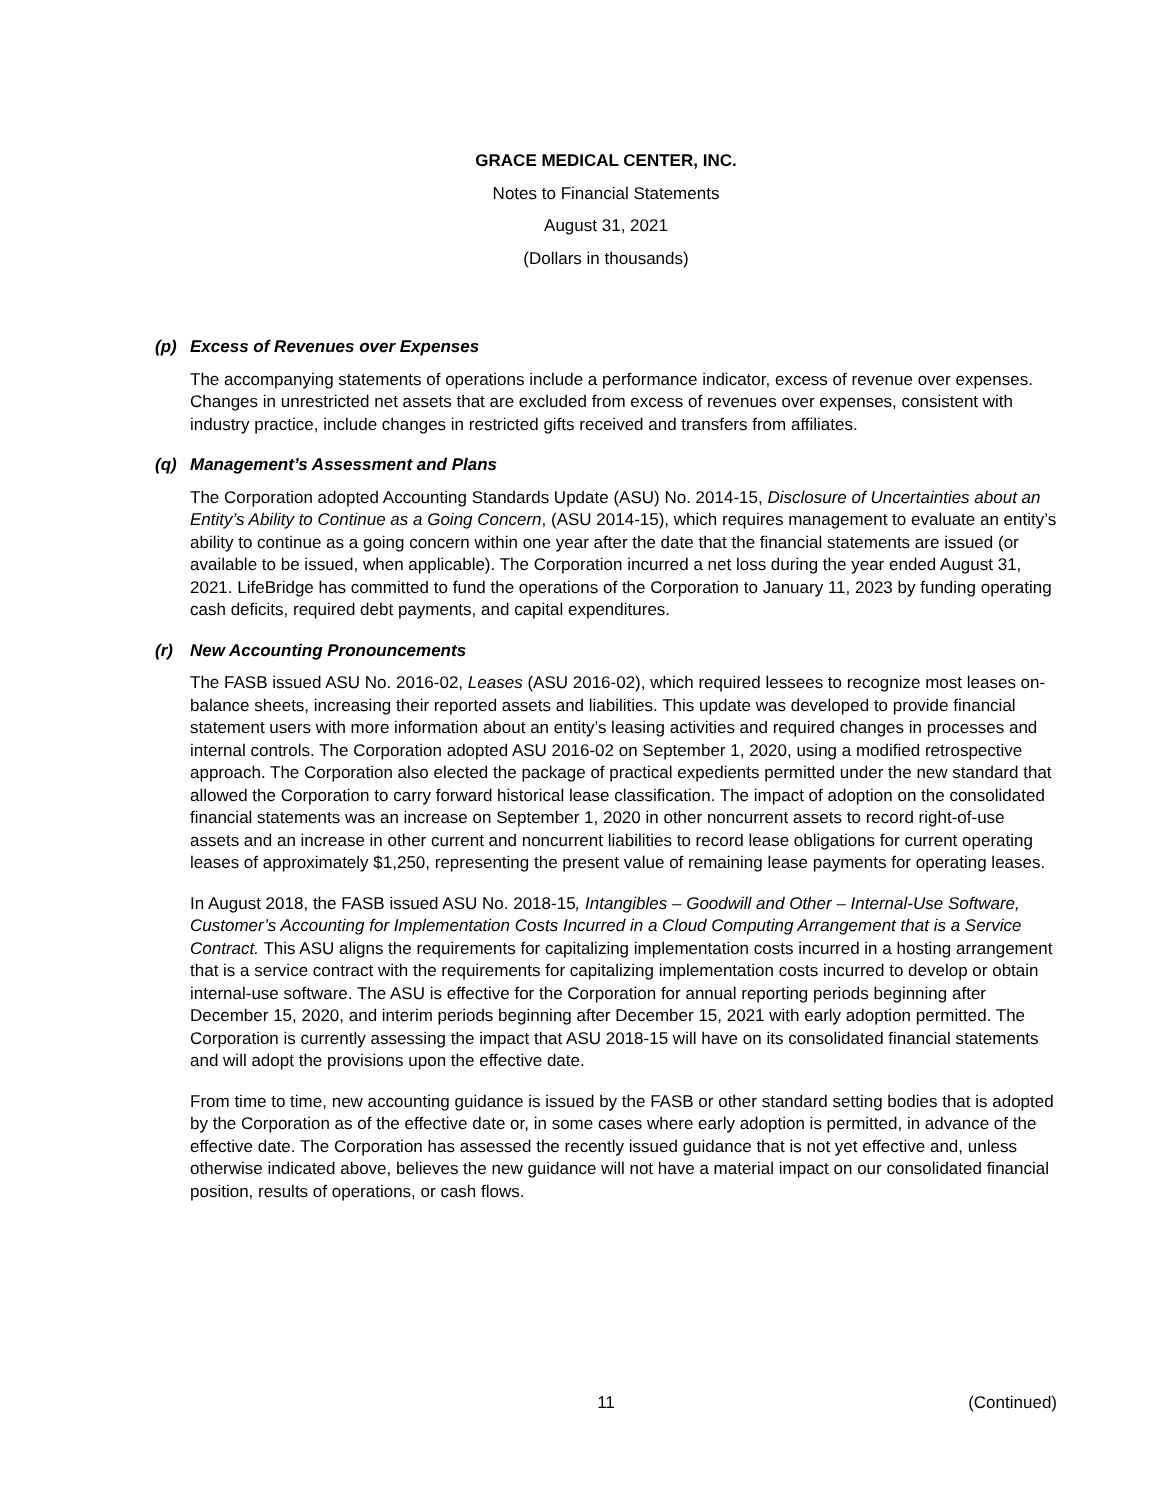GRACE MEDICAL CENTER, INC.
Notes to Financial Statements
August 31, 2021
(Dollars in thousands)
(p) Excess of Revenues over Expenses
The accompanying statements of operations include a performance indicator, excess of revenue over expenses. Changes in unrestricted net assets that are excluded from excess of revenues over expenses, consistent with industry practice, include changes in restricted gifts received and transfers from affiliates.
(q) Management’s Assessment and Plans
The Corporation adopted Accounting Standards Update (ASU) No. 2014-15, Disclosure of Uncertainties about an Entity’s Ability to Continue as a Going Concern, (ASU 2014-15), which requires management to evaluate an entity’s ability to continue as a going concern within one year after the date that the financial statements are issued (or available to be issued, when applicable). The Corporation incurred a net loss during the year ended August 31, 2021. LifeBridge has committed to fund the operations of the Corporation to January 11, 2023 by funding operating cash deficits, required debt payments, and capital expenditures.
(r) New Accounting Pronouncements
The FASB issued ASU No. 2016-02, Leases (ASU 2016-02), which required lessees to recognize most leases on-balance sheets, increasing their reported assets and liabilities. This update was developed to provide financial statement users with more information about an entity’s leasing activities and required changes in processes and internal controls. The Corporation adopted ASU 2016-02 on September 1, 2020, using a modified retrospective approach. The Corporation also elected the package of practical expedients permitted under the new standard that allowed the Corporation to carry forward historical lease classification. The impact of adoption on the consolidated financial statements was an increase on September 1, 2020 in other noncurrent assets to record right-of-use assets and an increase in other current and noncurrent liabilities to record lease obligations for current operating leases of approximately $1,250, representing the present value of remaining lease payments for operating leases.
In August 2018, the FASB issued ASU No. 2018-15, Intangibles – Goodwill and Other – Internal-Use Software, Customer’s Accounting for Implementation Costs Incurred in a Cloud Computing Arrangement that is a Service Contract. This ASU aligns the requirements for capitalizing implementation costs incurred in a hosting arrangement that is a service contract with the requirements for capitalizing implementation costs incurred to develop or obtain internal-use software. The ASU is effective for the Corporation for annual reporting periods beginning after December 15, 2020, and interim periods beginning after December 15, 2021 with early adoption permitted. The Corporation is currently assessing the impact that ASU 2018-15 will have on its consolidated financial statements and will adopt the provisions upon the effective date.
From time to time, new accounting guidance is issued by the FASB or other standard setting bodies that is adopted by the Corporation as of the effective date or, in some cases where early adoption is permitted, in advance of the effective date. The Corporation has assessed the recently issued guidance that is not yet effective and, unless otherwise indicated above, believes the new guidance will not have a material impact on our consolidated financial position, results of operations, or cash flows.
11 (Continued)